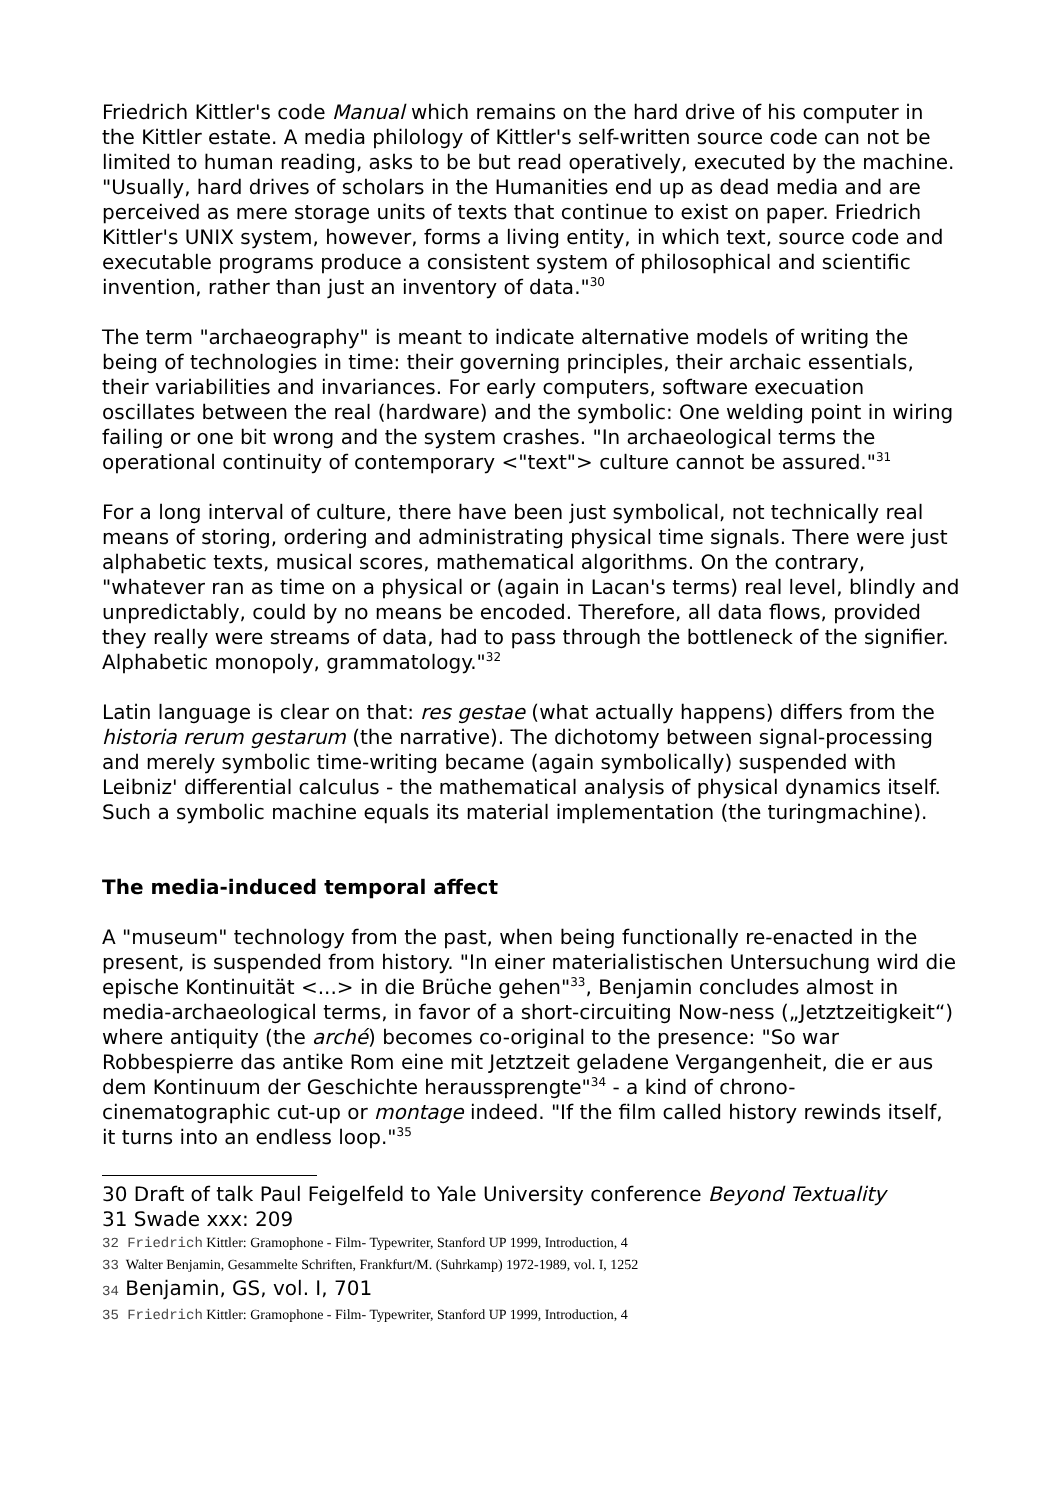Friedrich Kittler's code Manual which remains on the hard drive of his computer in the Kittler estate. A media philology of Kittler's self-written source code can not be limited to human reading, asks to be but read operatively, executed by the machine. "Usually, hard drives of scholars in the Humanities end up as dead media and are perceived as mere storage units of texts that continue to exist on paper. Friedrich Kittler's UNIX system, however, forms a living entity, in which text, source code and executable programs produce a consistent system of philosophical and scientific invention, rather than just an inventory of data."<sup>30</sup>
The term "archaeography" is meant to indicate alternative models of writing the being of technologies in time: their governing principles, their archaic essentials, their variabilities and invariances. For early computers, software execuation oscillates between the real (hardware) and the symbolic: One welding point in wiring failing or one bit wrong and the system crashes. "In archaeological terms the operational continuity of contemporary <"text"> culture cannot be assured."<sup>31</sup>
For a long interval of culture, there have been just symbolical, not technically real means of storing, ordering and administrating physical time signals. There were just alphabetic texts, musical scores, mathematical algorithms. On the contrary, "whatever ran as time on a physical or (again in Lacan's terms) real level, blindly and unpredictably, could by no means be encoded. Therefore, all data flows, provided they really were streams of data, had to pass through the bottleneck of the signifier. Alphabetic monopoly, grammatology."<sup>32</sup>
Latin language is clear on that: res gestae (what actually happens) differs from the historia rerum gestarum (the narrative). The dichotomy between signal-processing and merely symbolic time-writing became (again symbolically) suspended with Leibniz' differential calculus - the mathematical analysis of physical dynamics itself. Such a symbolic machine equals its material implementation (the turingmachine).
The media-induced temporal affect
A "museum" technology from the past, when being functionally re-enacted in the present, is suspended from history. "In einer materialistischen Untersuchung wird die epische Kontinuität <...> in die Brüche gehen"<sup>33</sup>, Benjamin concludes almost in media-archaeological terms, in favor of a short-circuiting Now-ness („Jetztzeitigkeit“) where antiquity (the arché) becomes co-original to the presence: "So war Robbespierre das antike Rom eine mit Jetztzeit geladene Vergangenheit, die er aus dem Kontinuum der Geschichte heraussprengte"<sup>34</sup> - a kind of chrono-cinematographic cut-up or montage indeed. "If the film called history rewinds itself, it turns into an endless loop."<sup>35</sup>
30 Draft of talk Paul Feigelfeld to Yale University conference Beyond Textuality
31 Swade xxx: 209
32 Friedrich Kittler: Gramophone - Film- Typewriter, Stanford UP 1999, Introduction, 4
33 Walter Benjamin, Gesammelte Schriften, Frankfurt/M. (Suhrkamp) 1972-1989, vol. I, 1252
34 Benjamin, GS, vol. I, 701
35 Friedrich Kittler: Gramophone - Film- Typewriter, Stanford UP 1999, Introduction, 4